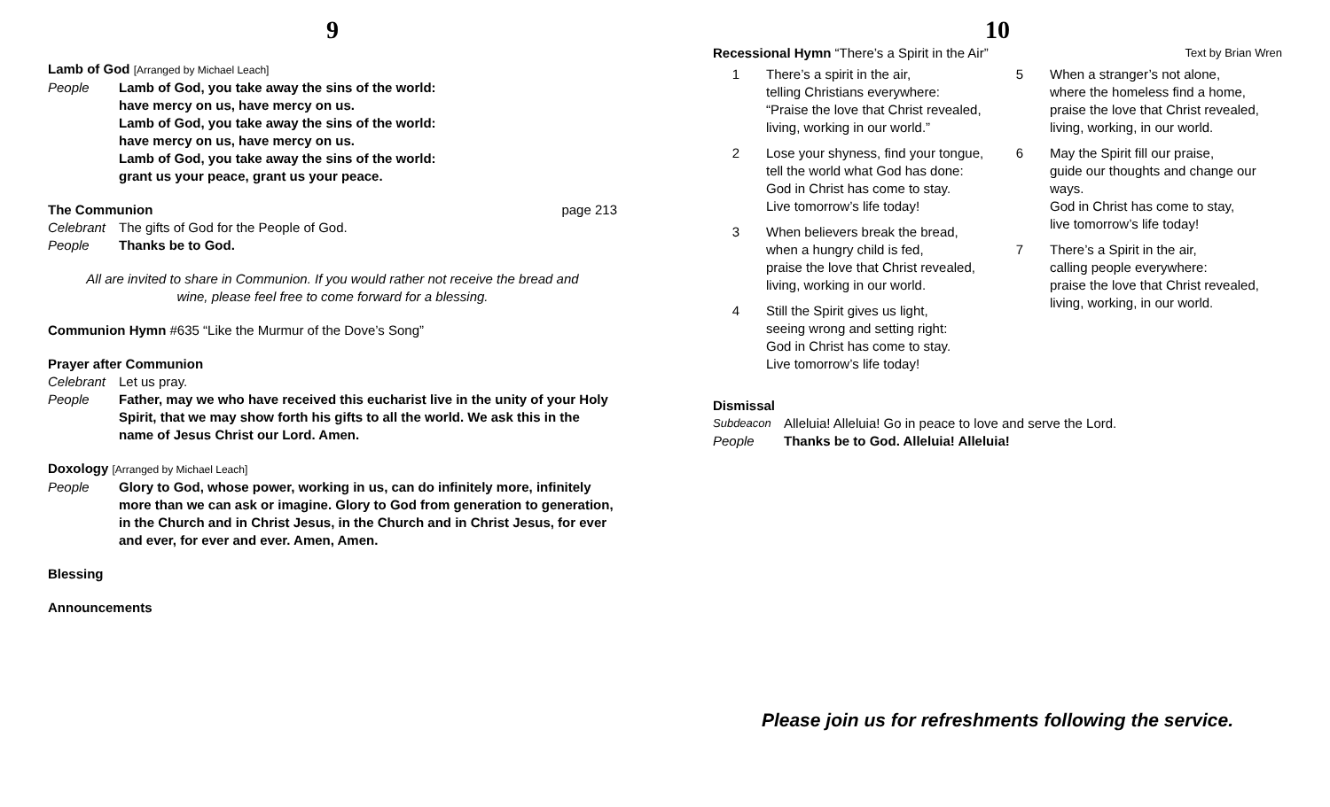9
Lamb of God [Arranged by Michael Leach]
People Lamb of God, you take away the sins of the world:
have mercy on us, have mercy on us.
Lamb of God, you take away the sins of the world:
have mercy on us, have mercy on us.
Lamb of God, you take away the sins of the world:
grant us your peace, grant us your peace.
The Communion page 213
Celebrant The gifts of God for the People of God.
People Thanks be to God.
All are invited to share in Communion. If you would rather not receive the bread and wine, please feel free to come forward for a blessing.
Communion Hymn #635 “Like the Murmur of the Dove’s Song”
Prayer after Communion
Celebrant Let us pray.
People Father, may we who have received this eucharist live in the unity of your Holy Spirit, that we may show forth his gifts to all the world. We ask this in the name of Jesus Christ our Lord. Amen.
Doxology [Arranged by Michael Leach]
People Glory to God, whose power, working in us, can do infinitely more, infinitely more than we can ask or imagine. Glory to God from generation to generation, in the Church and in Christ Jesus, in the Church and in Christ Jesus, for ever and ever, for ever and ever. Amen, Amen.
Blessing
Announcements
10
Recessional Hymn “There’s a Spirit in the Air” Text by Brian Wren
1 There’s a spirit in the air,
telling Christians everywhere:
“Praise the love that Christ revealed,
living, working in our world.”
2 Lose your shyness, find your tongue,
tell the world what God has done:
God in Christ has come to stay.
Live tomorrow’s life today!
3 When believers break the bread,
when a hungry child is fed,
praise the love that Christ revealed,
living, working in our world.
4 Still the Spirit gives us light,
seeing wrong and setting right:
God in Christ has come to stay.
Live tomorrow’s life today!
5 When a stranger’s not alone,
where the homeless find a home,
praise the love that Christ revealed,
living, working, in our world.
6 May the Spirit fill our praise,
guide our thoughts and change our ways.
God in Christ has come to stay,
live tomorrow’s life today!
7 There’s a Spirit in the air,
calling people everywhere:
praise the love that Christ revealed,
living, working, in our world.
Dismissal
Subdeacon Alleluia! Alleluia! Go in peace to love and serve the Lord.
People Thanks be to God. Alleluia! Alleluia!
Please join us for refreshments following the service.